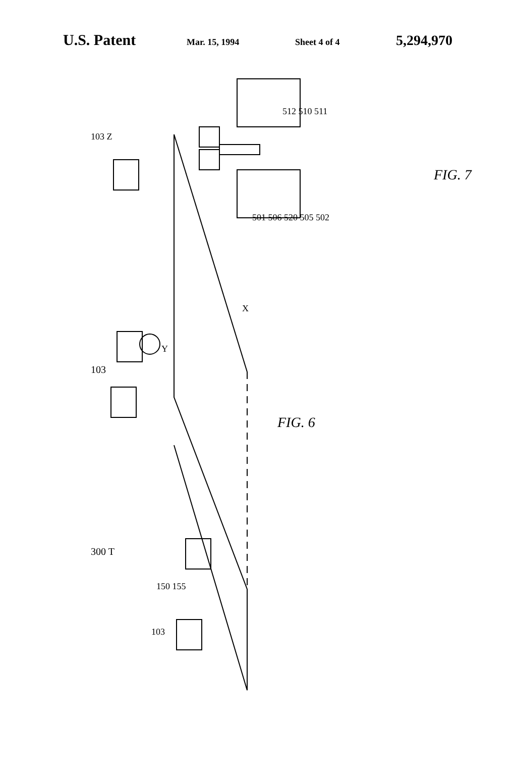U.S. Patent Mar. 15, 1994 Sheet 4 of 4 5,294,970
103 103 103 Z Y X 300 T 150 155 FIG. 6 FIG. 7 501 502 505 506 510 511 512 520
103
300 T
FIG. 6
FIG. 7
501 506 520 505 502
512 510 511
150 155
103 Z
103
Y
X